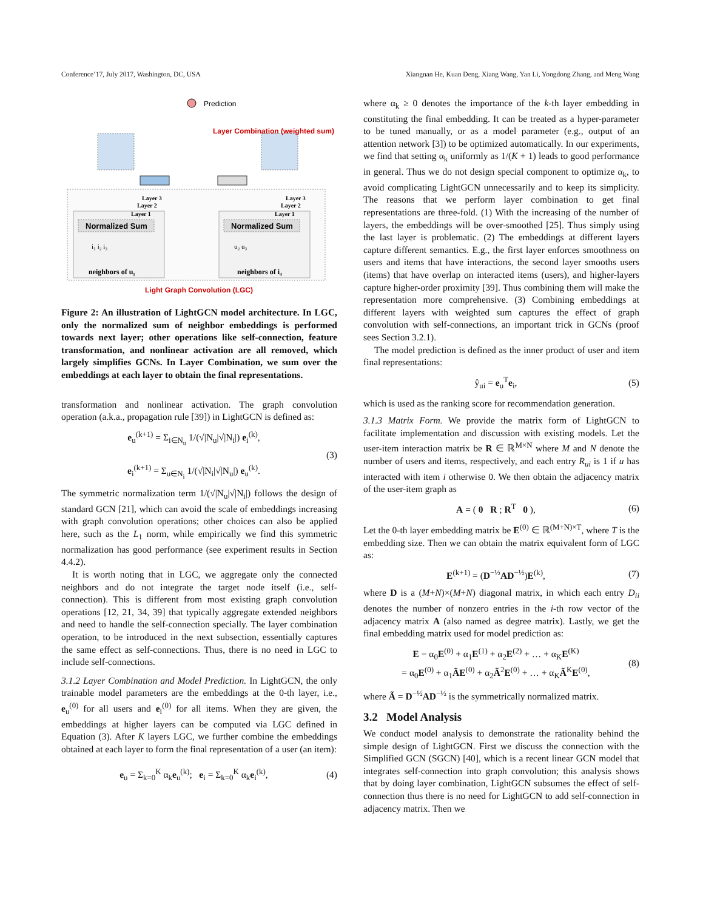Conference’17, July 2017, Washington, DC, USA Xiangnan He, Kuan Deng, Xiang Wang, Yan Li, Yongdong Zhang, and Meng Wang
Normalized Sum
Normalized Sum
Layer 3
Layer 2
Layer 1
Layer 3
Layer 2
Layer 1
neighbors of u₁
neighbors of i₄
i₁ i₂ i₃
u₂ u₃
Prediction
Layer Combination (weighted sum)
Light Graph Convolution (LGC)
Figure 2: An illustration of LightGCN model architecture. In LGC, only the normalized sum of neighbor embeddings is performed towards next layer; other operations like self-connection, feature transformation, and nonlinear activation are all removed, which largely simplifies GCNs. In Layer Combination, we sum over the embeddings at each layer to obtain the final representations.
transformation and nonlinear activation. The graph convolution operation (a.k.a., propagation rule [39]) in LightGCN is defined as:
e<sub>u</sub><sup>(k+1)</sup> = Σ<sub>i∈N<sub>u</sub></sub> 1/(√|N<sub>u</sub>|√|N<sub>i</sub>|) e<sub>i</sub><sup>(k)</sup>,
e<sub>i</sub><sup>(k+1)</sup> = Σ<sub>u∈N<sub>i</sub></sub> 1/(√|N<sub>i</sub>|√|N<sub>u</sub>|) e<sub>u</sub><sup>(k)</sup>. (3)
The symmetric normalization term 1/(√|N<sub>u</sub>|√|N<sub>i</sub>|) follows the design of standard GCN [21], which can avoid the scale of embeddings increasing with graph convolution operations; other choices can also be applied here, such as the L<sub>1</sub> norm, while empirically we find this symmetric normalization has good performance (see experiment results in Section 4.4.2).
It is worth noting that in LGC, we aggregate only the connected neighbors and do not integrate the target node itself (i.e., self-connection). This is different from most existing graph convolution operations [12, 21, 34, 39] that typically aggregate extended neighbors and need to handle the self-connection specially. The layer combination operation, to be introduced in the next subsection, essentially captures the same effect as self-connections. Thus, there is no need in LGC to include self-connections.
3.1.2 Layer Combination and Model Prediction. In LightGCN, the only trainable model parameters are the embeddings at the 0-th layer, i.e., e<sub>u</sub><sup>(0)</sup> for all users and e<sub>i</sub><sup>(0)</sup> for all items. When they are given, the embeddings at higher layers can be computed via LGC defined in Equation (3). After K layers LGC, we further combine the embeddings obtained at each layer to form the final representation of a user (an item):
e<sub>u</sub> = Σ<sub>k=0</sub><sup>K</sup> α<sub>k</sub>e<sub>u</sub><sup>(k)</sup>; e<sub>i</sub> = Σ<sub>k=0</sub><sup>K</sup> α<sub>k</sub>e<sub>i</sub><sup>(k)</sup>, (4)
where α<sub>k</sub> ≥ 0 denotes the importance of the k-th layer embedding in constituting the final embedding. It can be treated as a hyper-parameter to be tuned manually, or as a model parameter (e.g., output of an attention network [3]) to be optimized automatically. In our experiments, we find that setting α<sub>k</sub> uniformly as 1/(K + 1) leads to good performance in general. Thus we do not design special component to optimize α<sub>k</sub>, to avoid complicating LightGCN unnecessarily and to keep its simplicity. The reasons that we perform layer combination to get final representations are three-fold. (1) With the increasing of the number of layers, the embeddings will be over-smoothed [25]. Thus simply using the last layer is problematic. (2) The embeddings at different layers capture different semantics. E.g., the first layer enforces smoothness on users and items that have interactions, the second layer smooths users (items) that have overlap on interacted items (users), and higher-layers capture higher-order proximity [39]. Thus combining them will make the representation more comprehensive. (3) Combining embeddings at different layers with weighted sum captures the effect of graph convolution with self-connections, an important trick in GCNs (proof sees Section 3.2.1).
The model prediction is defined as the inner product of user and item final representations:
ŷ<sub>ui</sub> = e<sub>u</sub><sup>T</sup>e<sub>i</sub>, (5)
which is used as the ranking score for recommendation generation.
3.1.3 Matrix Form. We provide the matrix form of LightGCN to facilitate implementation and discussion with existing models. Let the user-item interaction matrix be R ∈ ℝ<sup>M×N</sup> where M and N denote the number of users and items, respectively, and each entry R<sub>ui</sub> is 1 if u has interacted with item i otherwise 0. We then obtain the adjacency matrix of the user-item graph as
A = ( 0 R ; R<sup>T</sup> 0 ), (6)
Let the 0-th layer embedding matrix be E<sup>(0)</sup> ∈ ℝ<sup>(M+N)×T</sup>, where T is the embedding size. Then we can obtain the matrix equivalent form of LGC as:
E<sup>(k+1)</sup> = (D<sup>−½</sup>AD<sup>−½</sup>)E<sup>(k)</sup>, (7)
where D is a (M+N)×(M+N) diagonal matrix, in which each entry D<sub>ii</sub> denotes the number of nonzero entries in the i-th row vector of the adjacency matrix A (also named as degree matrix). Lastly, we get the final embedding matrix used for model prediction as:
E = α<sub>0</sub>E<sup>(0)</sup> + α<sub>1</sub>E<sup>(1)</sup> + α<sub>2</sub>E<sup>(2)</sup> + … + α<sub>K</sub>E<sup>(K)</sup>
= α<sub>0</sub>E<sup>(0)</sup> + α<sub>1</sub>ÃE<sup>(0)</sup> + α<sub>2</sub>Ã<sup>2</sup>E<sup>(0)</sup> + … + α<sub>K</sub>Ã<sup>K</sup>E<sup>(0)</sup>, (8)
where Ã = D<sup>−½</sup>AD<sup>−½</sup> is the symmetrically normalized matrix.
3.2 Model Analysis
We conduct model analysis to demonstrate the rationality behind the simple design of LightGCN. First we discuss the connection with the Simplified GCN (SGCN) [40], which is a recent linear GCN model that integrates self-connection into graph convolution; this analysis shows that by doing layer combination, LightGCN subsumes the effect of self-connection thus there is no need for LightGCN to add self-connection in adjacency matrix. Then we